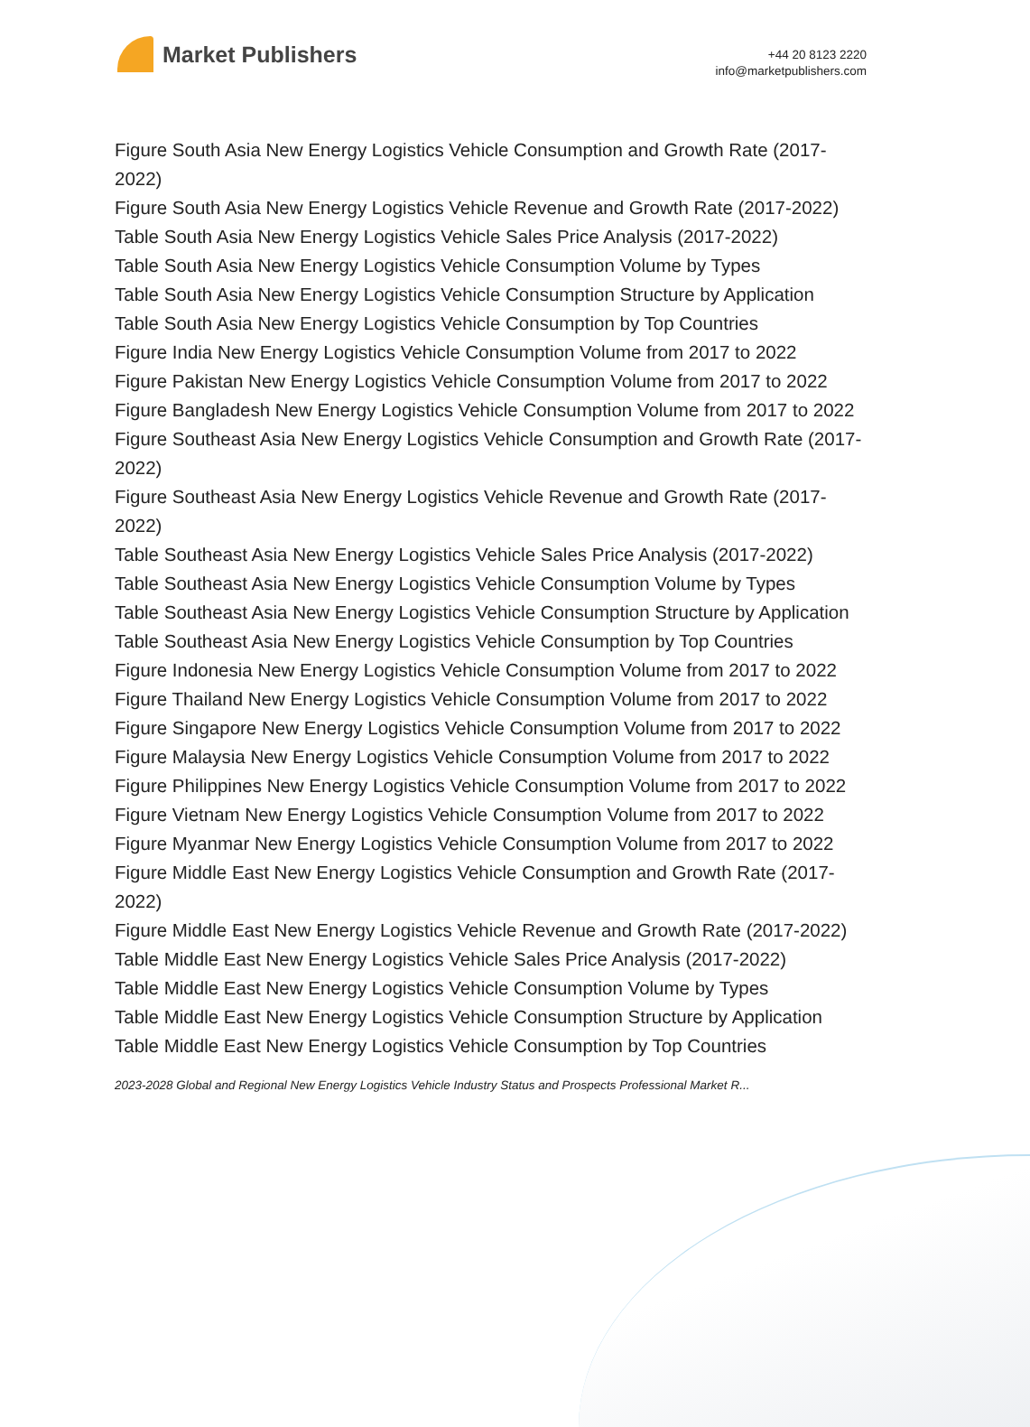Market Publishers
+44 20 8123 2220
info@marketpublishers.com
Figure South Asia New Energy Logistics Vehicle Consumption and Growth Rate (2017-2022)
Figure South Asia New Energy Logistics Vehicle Revenue and Growth Rate (2017-2022)
Table South Asia New Energy Logistics Vehicle Sales Price Analysis (2017-2022)
Table South Asia New Energy Logistics Vehicle Consumption Volume by Types
Table South Asia New Energy Logistics Vehicle Consumption Structure by Application
Table South Asia New Energy Logistics Vehicle Consumption by Top Countries
Figure India New Energy Logistics Vehicle Consumption Volume from 2017 to 2022
Figure Pakistan New Energy Logistics Vehicle Consumption Volume from 2017 to 2022
Figure Bangladesh New Energy Logistics Vehicle Consumption Volume from 2017 to 2022
Figure Southeast Asia New Energy Logistics Vehicle Consumption and Growth Rate (2017-2022)
Figure Southeast Asia New Energy Logistics Vehicle Revenue and Growth Rate (2017-2022)
Table Southeast Asia New Energy Logistics Vehicle Sales Price Analysis (2017-2022)
Table Southeast Asia New Energy Logistics Vehicle Consumption Volume by Types
Table Southeast Asia New Energy Logistics Vehicle Consumption Structure by Application
Table Southeast Asia New Energy Logistics Vehicle Consumption by Top Countries
Figure Indonesia New Energy Logistics Vehicle Consumption Volume from 2017 to 2022
Figure Thailand New Energy Logistics Vehicle Consumption Volume from 2017 to 2022
Figure Singapore New Energy Logistics Vehicle Consumption Volume from 2017 to 2022
Figure Malaysia New Energy Logistics Vehicle Consumption Volume from 2017 to 2022
Figure Philippines New Energy Logistics Vehicle Consumption Volume from 2017 to 2022
Figure Vietnam New Energy Logistics Vehicle Consumption Volume from 2017 to 2022
Figure Myanmar New Energy Logistics Vehicle Consumption Volume from 2017 to 2022
Figure Middle East New Energy Logistics Vehicle Consumption and Growth Rate (2017-2022)
Figure Middle East New Energy Logistics Vehicle Revenue and Growth Rate (2017-2022)
Table Middle East New Energy Logistics Vehicle Sales Price Analysis (2017-2022)
Table Middle East New Energy Logistics Vehicle Consumption Volume by Types
Table Middle East New Energy Logistics Vehicle Consumption Structure by Application
Table Middle East New Energy Logistics Vehicle Consumption by Top Countries
2023-2028 Global and Regional New Energy Logistics Vehicle Industry Status and Prospects Professional Market R...